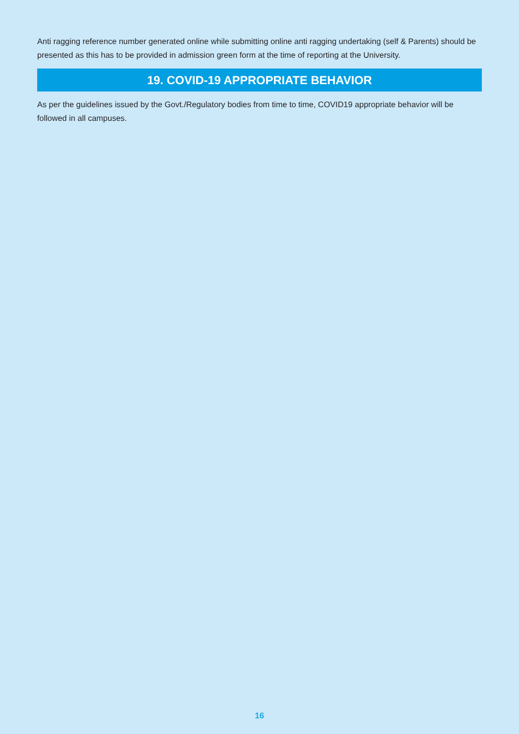Anti ragging reference number generated online while submitting online anti ragging undertaking (self & Parents) should be presented as this has to be provided in admission green form at the time of reporting at the University.
19. COVID-19 APPROPRIATE BEHAVIOR
As per the guidelines issued by the Govt./Regulatory bodies from time to time, COVID19 appropriate behavior will be followed in all campuses.
16